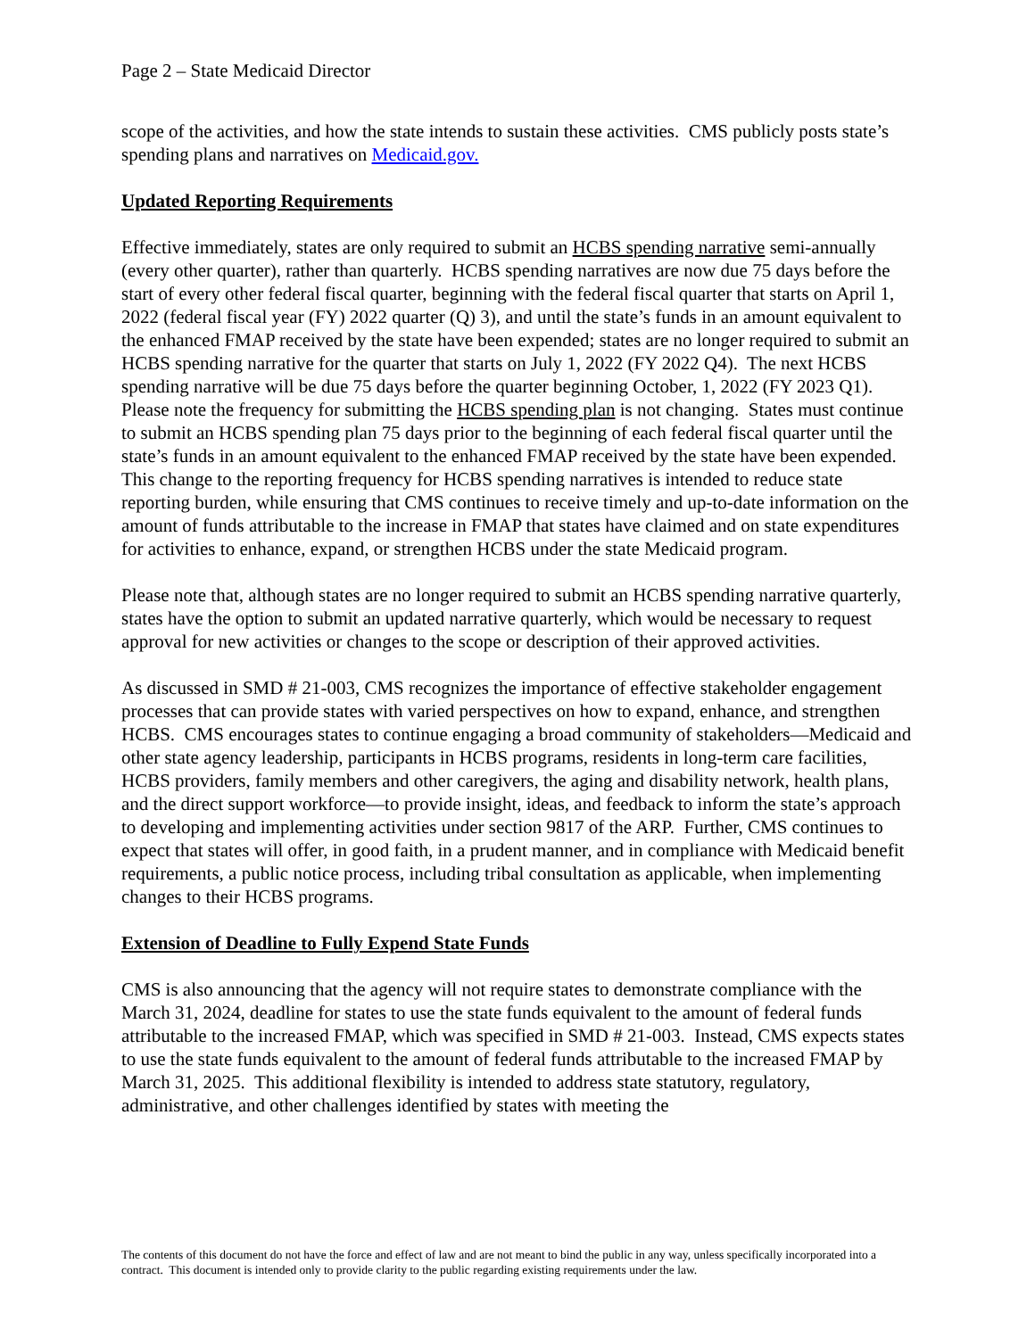Page 2 – State Medicaid Director
scope of the activities, and how the state intends to sustain these activities. CMS publicly posts state’s spending plans and narratives on Medicaid.gov.
Updated Reporting Requirements
Effective immediately, states are only required to submit an HCBS spending narrative semi-annually (every other quarter), rather than quarterly. HCBS spending narratives are now due 75 days before the start of every other federal fiscal quarter, beginning with the federal fiscal quarter that starts on April 1, 2022 (federal fiscal year (FY) 2022 quarter (Q) 3), and until the state’s funds in an amount equivalent to the enhanced FMAP received by the state have been expended; states are no longer required to submit an HCBS spending narrative for the quarter that starts on July 1, 2022 (FY 2022 Q4). The next HCBS spending narrative will be due 75 days before the quarter beginning October, 1, 2022 (FY 2023 Q1). Please note the frequency for submitting the HCBS spending plan is not changing. States must continue to submit an HCBS spending plan 75 days prior to the beginning of each federal fiscal quarter until the state’s funds in an amount equivalent to the enhanced FMAP received by the state have been expended. This change to the reporting frequency for HCBS spending narratives is intended to reduce state reporting burden, while ensuring that CMS continues to receive timely and up-to-date information on the amount of funds attributable to the increase in FMAP that states have claimed and on state expenditures for activities to enhance, expand, or strengthen HCBS under the state Medicaid program.
Please note that, although states are no longer required to submit an HCBS spending narrative quarterly, states have the option to submit an updated narrative quarterly, which would be necessary to request approval for new activities or changes to the scope or description of their approved activities.
As discussed in SMD # 21-003, CMS recognizes the importance of effective stakeholder engagement processes that can provide states with varied perspectives on how to expand, enhance, and strengthen HCBS. CMS encourages states to continue engaging a broad community of stakeholders—Medicaid and other state agency leadership, participants in HCBS programs, residents in long-term care facilities, HCBS providers, family members and other caregivers, the aging and disability network, health plans, and the direct support workforce—to provide insight, ideas, and feedback to inform the state’s approach to developing and implementing activities under section 9817 of the ARP. Further, CMS continues to expect that states will offer, in good faith, in a prudent manner, and in compliance with Medicaid benefit requirements, a public notice process, including tribal consultation as applicable, when implementing changes to their HCBS programs.
Extension of Deadline to Fully Expend State Funds
CMS is also announcing that the agency will not require states to demonstrate compliance with the March 31, 2024, deadline for states to use the state funds equivalent to the amount of federal funds attributable to the increased FMAP, which was specified in SMD # 21-003. Instead, CMS expects states to use the state funds equivalent to the amount of federal funds attributable to the increased FMAP by March 31, 2025. This additional flexibility is intended to address state statutory, regulatory, administrative, and other challenges identified by states with meeting the
The contents of this document do not have the force and effect of law and are not meant to bind the public in any way, unless specifically incorporated into a contract. This document is intended only to provide clarity to the public regarding existing requirements under the law.